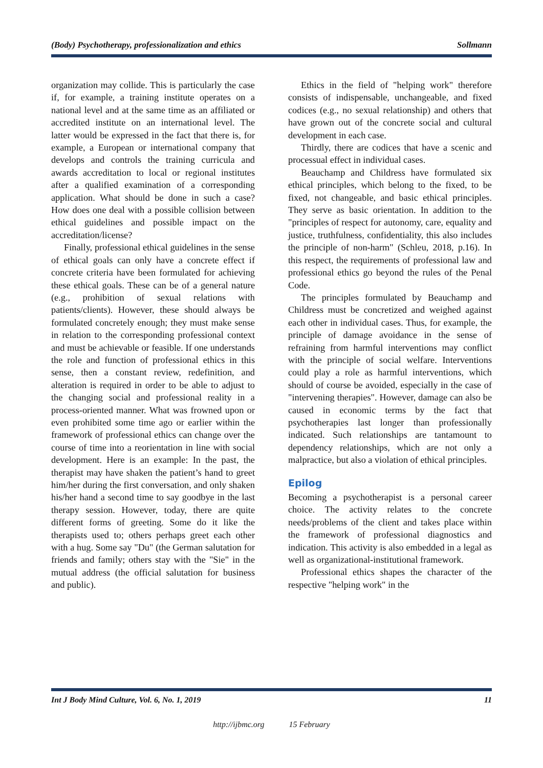(Body) Psychotherapy, professionalization and ethics Sollmann
organization may collide. This is particularly the case if, for example, a training institute operates on a national level and at the same time as an affiliated or accredited institute on an international level. The latter would be expressed in the fact that there is, for example, a European or international company that develops and controls the training curricula and awards accreditation to local or regional institutes after a qualified examination of a corresponding application. What should be done in such a case? How does one deal with a possible collision between ethical guidelines and possible impact on the accreditation/license?
Finally, professional ethical guidelines in the sense of ethical goals can only have a concrete effect if concrete criteria have been formulated for achieving these ethical goals. These can be of a general nature (e.g., prohibition of sexual relations with patients/clients). However, these should always be formulated concretely enough; they must make sense in relation to the corresponding professional context and must be achievable or feasible. If one understands the role and function of professional ethics in this sense, then a constant review, redefinition, and alteration is required in order to be able to adjust to the changing social and professional reality in a process-oriented manner. What was frowned upon or even prohibited some time ago or earlier within the framework of professional ethics can change over the course of time into a reorientation in line with social development. Here is an example: In the past, the therapist may have shaken the patient’s hand to greet him/her during the first conversation, and only shaken his/her hand a second time to say goodbye in the last therapy session. However, today, there are quite different forms of greeting. Some do it like the therapists used to; others perhaps greet each other with a hug. Some say "Du" (the German salutation for friends and family; others stay with the "Sie" in the mutual address (the official salutation for business and public).
Ethics in the field of "helping work" therefore consists of indispensable, unchangeable, and fixed codices (e.g., no sexual relationship) and others that have grown out of the concrete social and cultural development in each case.
Thirdly, there are codices that have a scenic and processual effect in individual cases.
Beauchamp and Childress have formulated six ethical principles, which belong to the fixed, to be fixed, not changeable, and basic ethical principles. They serve as basic orientation. In addition to the "principles of respect for autonomy, care, equality and justice, truthfulness, confidentiality, this also includes the principle of non-harm" (Schleu, 2018, p.16). In this respect, the requirements of professional law and professional ethics go beyond the rules of the Penal Code.
The principles formulated by Beauchamp and Childress must be concretized and weighed against each other in individual cases. Thus, for example, the principle of damage avoidance in the sense of refraining from harmful interventions may conflict with the principle of social welfare. Interventions could play a role as harmful interventions, which should of course be avoided, especially in the case of "intervening therapies". However, damage can also be caused in economic terms by the fact that psychotherapies last longer than professionally indicated. Such relationships are tantamount to dependency relationships, which are not only a malpractice, but also a violation of ethical principles.
Epilog
Becoming a psychotherapist is a personal career choice. The activity relates to the concrete needs/problems of the client and takes place within the framework of professional diagnostics and indication. This activity is also embedded in a legal as well as organizational-institutional framework.
Professional ethics shapes the character of the respective "helping work" in the
Int J Body Mind Culture, Vol. 6, No. 1, 2019 11
http://ijbmc.org 15 February